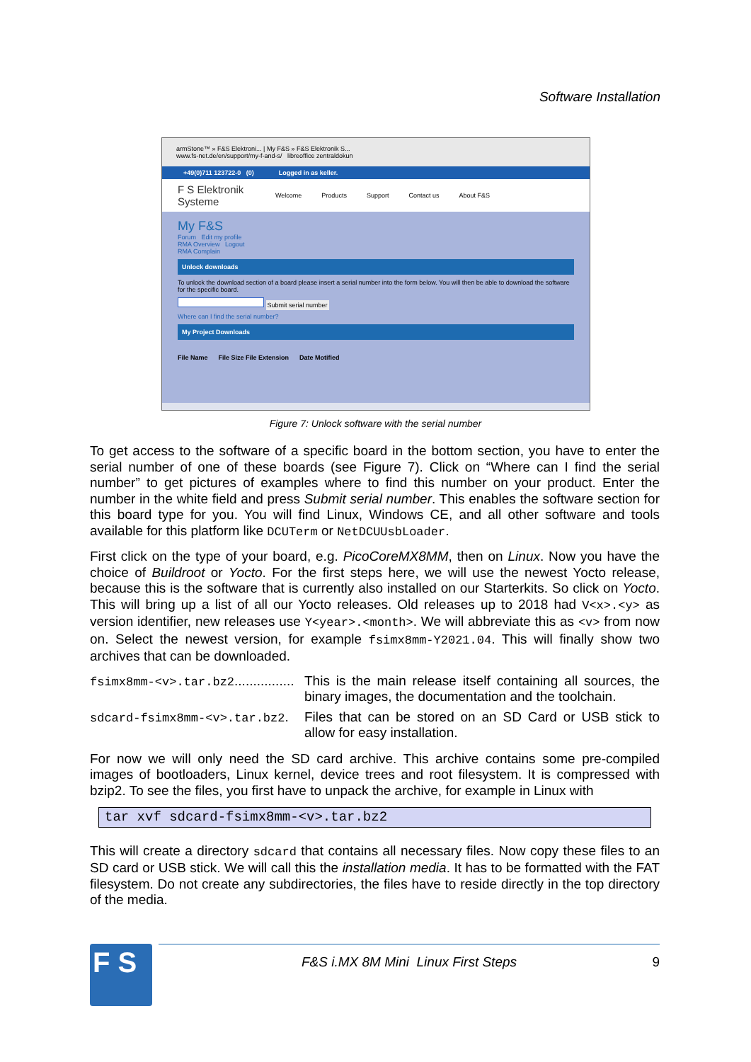Software Installation
armStone™ » F&S Elektroni... | My F&S » F&S Elektronik S...
www.fs-net.de/en/support/my-f-and-s/ libreoffice zentraldokun
+49(0)711 123722-0 (0) Logged in as keller.
F S Elektronik Systeme Welcome Products Support Contact us About F&S
My F&S
Forum Edit my profile
RMA Overview Logout
RMA Complain
Unlock downloads
To unlock the download section of a board please insert a serial number into the form below. You will then be able to download the software for the specific board.
Submit serial number
Where can I find the serial number?
My Project Downloads
File Name File Size File Extension Date Motified
Figure 7: Unlock software with the serial number
To get access to the software of a specific board in the bottom section, you have to enter the serial number of one of these boards (see Figure 7). Click on “Where can I find the serial number” to get pictures of examples where to find this number on your product. Enter the number in the white field and press Submit serial number. This enables the software section for this board type for you. You will find Linux, Windows CE, and all other software and tools available for this platform like DCUTerm or NetDCUUsbLoader.
First click on the type of your board, e.g. PicoCoreMX8MM, then on Linux. Now you have the choice of Buildroot or Yocto. For the first steps here, we will use the newest Yocto release, because this is the software that is currently also installed on our Starterkits. So click on Yocto. This will bring up a list of all our Yocto releases. Old releases up to 2018 had V<x>.<y> as version identifier, new releases use Y<year>.<month>. We will abbreviate this as <v> from now on. Select the newest version, for example fsimx8mm-Y2021.04. This will finally show two archives that can be downloaded.
fsimx8mm-<v>.tar.bz2................
This is the main release itself containing all sources, the binary images, the documentation and the toolchain.
sdcard-fsimx8mm-<v>.tar.bz2.
Files that can be stored on an SD Card or USB stick to allow for easy installation.
For now we will only need the SD card archive. This archive contains some pre-compiled images of bootloaders, Linux kernel, device trees and root filesystem. It is compressed with bzip2. To see the files, you first have to unpack the archive, for example in Linux with
tar xvf sdcard-fsimx8mm-<v>.tar.bz2
This will create a directory sdcard that contains all necessary files. Now copy these files to an SD card or USB stick. We will call this the installation media. It has to be formatted with the FAT filesystem. Do not create any subdirectories, the files have to reside directly in the top directory of the media.
F S F&S i.MX 8M Mini Linux First Steps 9